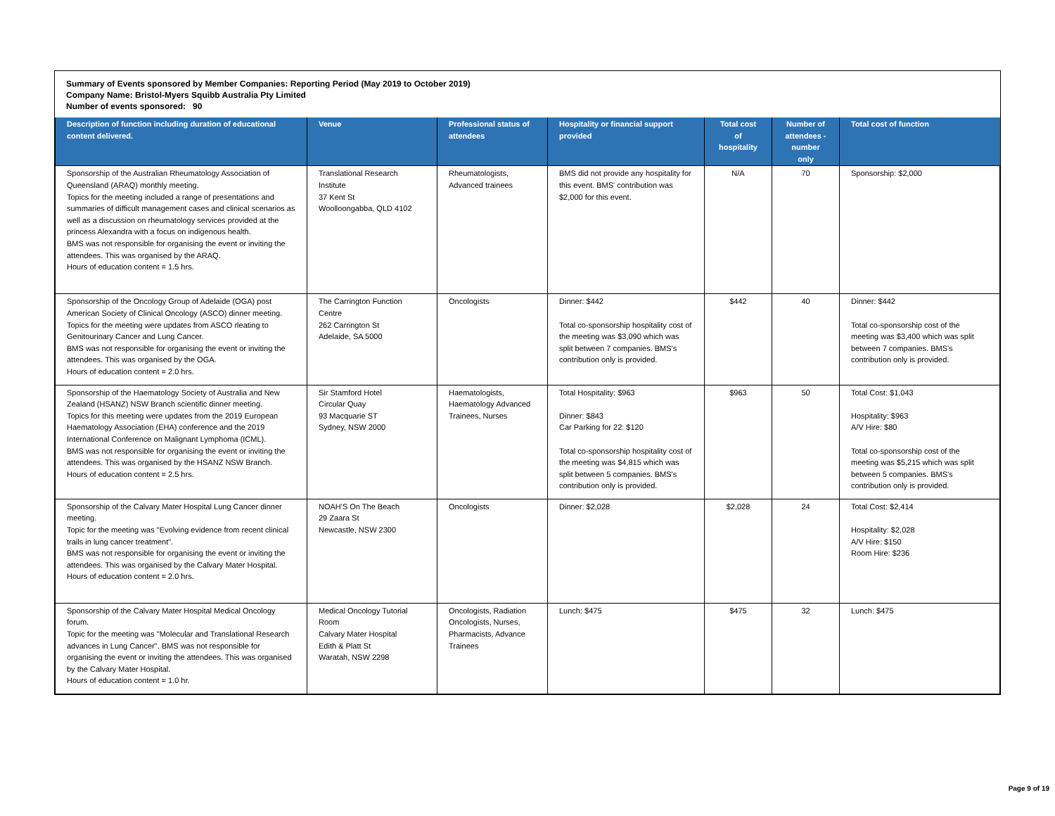Summary of Events sponsored by Member Companies: Reporting Period (May 2019 to October 2019)
Company Name: Bristol-Myers Squibb Australia Pty Limited
Number of events sponsored: 90
| Description of function including duration of educational content delivered. | Venue | Professional status of attendees | Hospitality or financial support provided | Total cost of hospitality | Number of attendees - number only | Total cost of function |
| --- | --- | --- | --- | --- | --- | --- |
| Sponsorship of the Australian Rheumatology Association of Queensland (ARAQ) monthly meeting. Topics for the meeting included a range of presentations and summaries of difficult management cases and clinical scenarios as well as a discussion on rheumatology services provided at the princess Alexandra with a focus on indigenous health. BMS was not responsible for organising the event or inviting the attendees. This was organised by the ARAQ. Hours of education content = 1.5 hrs. | Translational Research Institute 37 Kent St Woolloongabba, QLD 4102 | Rheumatologists, Advanced trainees | BMS did not provide any hospitality for this event. BMS' contribution was $2,000 for this event. | N/A | 70 | Sponsorship: $2,000 |
| Sponsorship of the Oncology Group of Adelaide (OGA) post American Society of Clinical Oncology (ASCO) dinner meeting. Topics for the meeting were updates from ASCO rleating to Genitourinary Cancer and Lung Cancer. BMS was not responsible for organising the event or inviting the attendees. This was organised by the OGA. Hours of education content = 2.0 hrs. | The Carrington Function Centre 262 Carrington St Adelaide, SA 5000 | Oncologists | Dinner: $442 Total co-sponsorship hospitality cost of the meeting was $3,090 which was split between 7 companies. BMS's contribution only is provided. | $442 | 40 | Dinner: $442 Total co-sponsorship cost of the meeting was $3,400 which was split between 7 companies. BMS's contribution only is provided. |
| Sponsorship of the Haematology Society of Australia and New Zealand (HSANZ) NSW Branch scientific dinner meeting. Topics for this meeting were updates from the 2019 European Haematology Association (EHA) conference and the 2019 International Conference on Malignant Lymphoma (ICML). BMS was not responsible for organising the event or inviting the attendees. This was organised by the HSANZ NSW Branch. Hours of education content = 2.5 hrs. | Sir Stamford Hotel Circular Quay 93 Macquarie ST Sydney, NSW 2000 | Haematologists, Haematology Advanced Trainees, Nurses | Total Hospitality: $963 Dinner: $843 Car Parking for 22: $120 Total co-sponsorship hospitality cost of the meeting was $4,815 which was split between 5 companies. BMS's contribution only is provided. | $963 | 50 | Total Cost: $1,043 Hospitality: $963 A/V Hire: $80 Total co-sponsorship cost of the meeting was $5,215 which was split between 5 companies. BMS's contribution only is provided. |
| Sponsorship of the Calvary Mater Hospital Lung Cancer dinner meeting. Topic for the meeting was "Evolving evidence from recent clinical trails in lung cancer treatment". BMS was not responsible for organising the event or inviting the attendees. This was organised by the Calvary Mater Hospital. Hours of education content = 2.0 hrs. | NOAH'S On The Beach 29 Zaara St Newcastle, NSW 2300 | Oncologists | Dinner: $2,028 | $2,028 | 24 | Total Cost: $2,414 Hospitality: $2,028 A/V Hire: $150 Room Hire: $236 |
| Sponsorship of the Calvary Mater Hospital Medical Oncology forum. Topic for the meeting was "Molecular and Translational Research advances in Lung Cancer". BMS was not responsible for organising the event or inviting the attendees. This was organised by the Calvary Mater Hospital. Hours of education content = 1.0 hr. | Medical Oncology Tutorial Room Calvary Mater Hospital Edith & Platt St Waratah, NSW 2298 | Oncologists, Radiation Oncologists, Nurses, Pharmacists, Advance Trainees | Lunch: $475 | $475 | 32 | Lunch: $475 |
Page 9 of 19